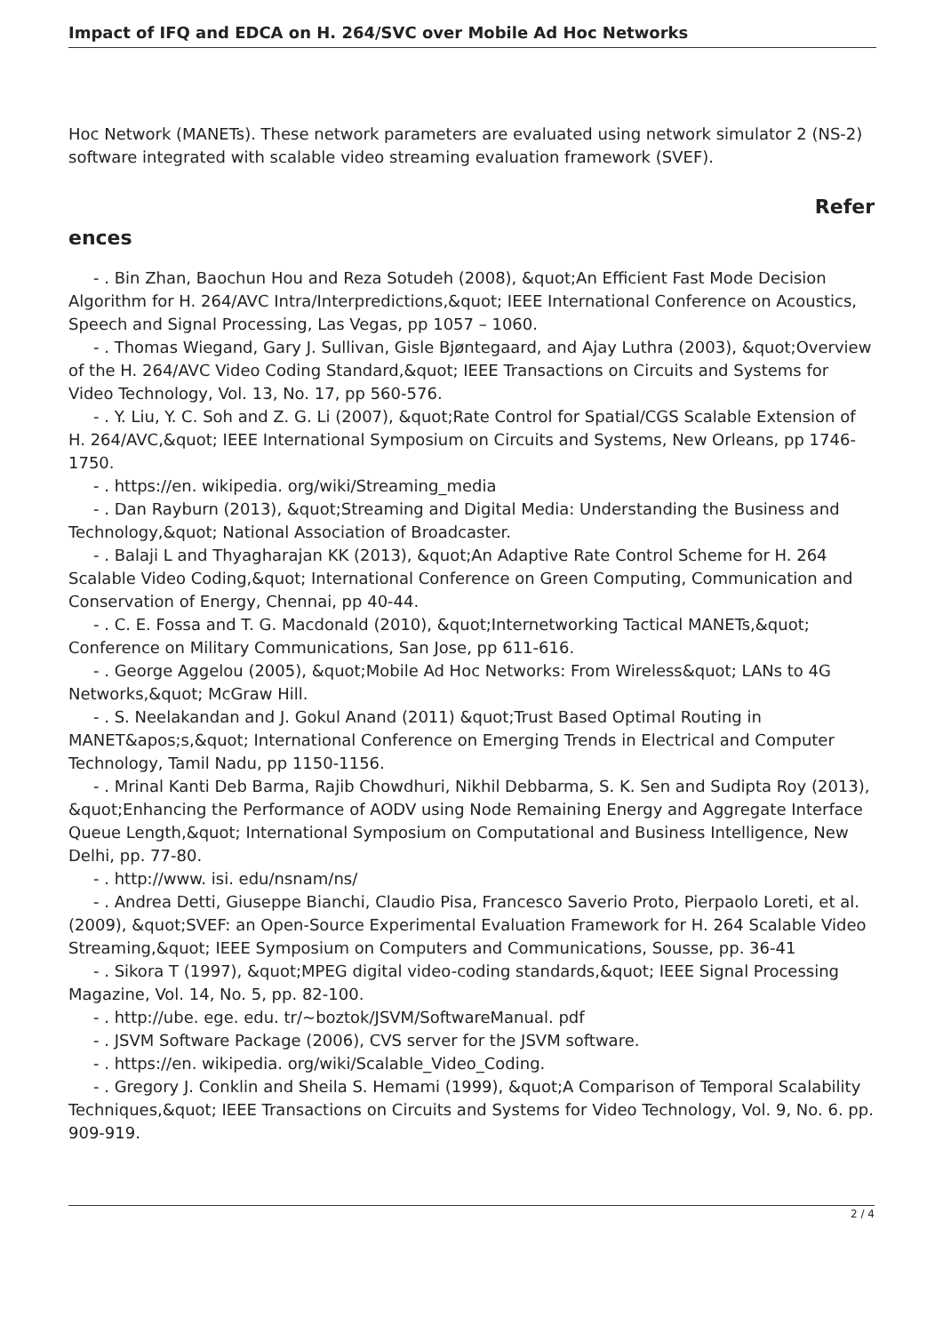Impact of IFQ and EDCA on H. 264/SVC over Mobile Ad Hoc Networks
Hoc Network (MANETs). These network parameters are evaluated using network simulator 2 (NS-2) software integrated with scalable video streaming evaluation framework (SVEF).
Refer
ences
- . Bin Zhan, Baochun Hou and Reza Sotudeh (2008), &quot;An Efficient Fast Mode Decision Algorithm for H. 264/AVC Intra/Interpredictions,&quot; IEEE International Conference on Acoustics, Speech and Signal Processing, Las Vegas, pp 1057 – 1060.
- . Thomas Wiegand, Gary J. Sullivan, Gisle Bjøntegaard, and Ajay Luthra (2003), &quot;Overview of the H. 264/AVC Video Coding Standard,&quot; IEEE Transactions on Circuits and Systems for Video Technology, Vol. 13, No. 17, pp 560-576.
- . Y. Liu, Y. C. Soh and Z. G. Li (2007), &quot;Rate Control for Spatial/CGS Scalable Extension of H. 264/AVC,&quot; IEEE International Symposium on Circuits and Systems, New Orleans, pp 1746-1750.
- . https://en. wikipedia. org/wiki/Streaming_media
- . Dan Rayburn (2013), &quot;Streaming and Digital Media: Understanding the Business and Technology,&quot; National Association of Broadcaster.
- . Balaji L and Thyagharajan KK (2013), &quot;An Adaptive Rate Control Scheme for H. 264 Scalable Video Coding,&quot; International Conference on Green Computing, Communication and Conservation of Energy, Chennai, pp 40-44.
- . C. E. Fossa and T. G. Macdonald (2010), &quot;Internetworking Tactical MANETs,&quot; Conference on Military Communications, San Jose, pp 611-616.
- . George Aggelou (2005), &quot;Mobile Ad Hoc Networks: From Wireless&quot; LANs to 4G Networks,&quot; McGraw Hill.
- . S. Neelakandan and J. Gokul Anand (2011) &quot;Trust Based Optimal Routing in MANET&apos;s,&quot; International Conference on Emerging Trends in Electrical and Computer Technology, Tamil Nadu, pp 1150-1156.
- . Mrinal Kanti Deb Barma, Rajib Chowdhuri, Nikhil Debbarma, S. K. Sen and Sudipta Roy (2013), &quot;Enhancing the Performance of AODV using Node Remaining Energy and Aggregate Interface Queue Length,&quot; International Symposium on Computational and Business Intelligence, New Delhi, pp. 77-80.
- . http://www. isi. edu/nsnam/ns/
- . Andrea Detti, Giuseppe Bianchi, Claudio Pisa, Francesco Saverio Proto, Pierpaolo Loreti, et al. (2009), &quot;SVEF: an Open-Source Experimental Evaluation Framework for H. 264 Scalable Video Streaming,&quot; IEEE Symposium on Computers and Communications, Sousse, pp. 36-41
- . Sikora T (1997), &quot;MPEG digital video-coding standards,&quot; IEEE Signal Processing Magazine, Vol. 14, No. 5, pp. 82-100.
- . http://ube. ege. edu. tr/~boztok/JSVM/SoftwareManual. pdf
- . JSVM Software Package (2006), CVS server for the JSVM software.
- . https://en. wikipedia. org/wiki/Scalable_Video_Coding.
- . Gregory J. Conklin and Sheila S. Hemami (1999), &quot;A Comparison of Temporal Scalability Techniques,&quot; IEEE Transactions on Circuits and Systems for Video Technology, Vol. 9, No. 6. pp. 909-919.
2 / 4